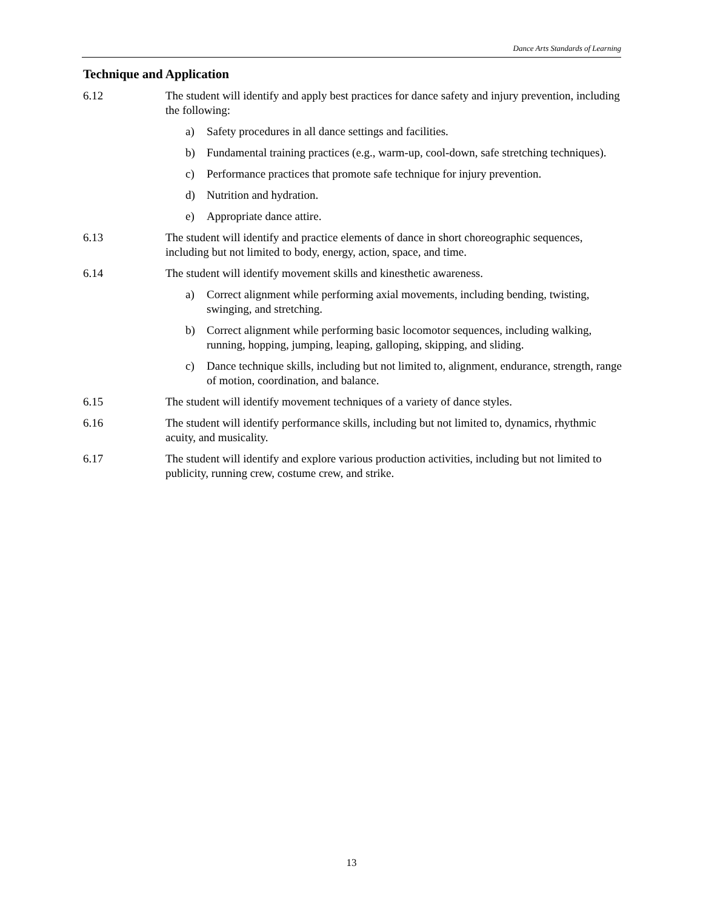Dance Arts Standards of Learning
Technique and Application
6.12 The student will identify and apply best practices for dance safety and injury prevention, including the following:
a) Safety procedures in all dance settings and facilities.
b) Fundamental training practices (e.g., warm-up, cool-down, safe stretching techniques).
c) Performance practices that promote safe technique for injury prevention.
d) Nutrition and hydration.
e) Appropriate dance attire.
6.13 The student will identify and practice elements of dance in short choreographic sequences, including but not limited to body, energy, action, space, and time.
6.14 The student will identify movement skills and kinesthetic awareness.
a) Correct alignment while performing axial movements, including bending, twisting, swinging, and stretching.
b) Correct alignment while performing basic locomotor sequences, including walking, running, hopping, jumping, leaping, galloping, skipping, and sliding.
c) Dance technique skills, including but not limited to, alignment, endurance, strength, range of motion, coordination, and balance.
6.15 The student will identify movement techniques of a variety of dance styles.
6.16 The student will identify performance skills, including but not limited to, dynamics, rhythmic acuity, and musicality.
6.17 The student will identify and explore various production activities, including but not limited to publicity, running crew, costume crew, and strike.
13